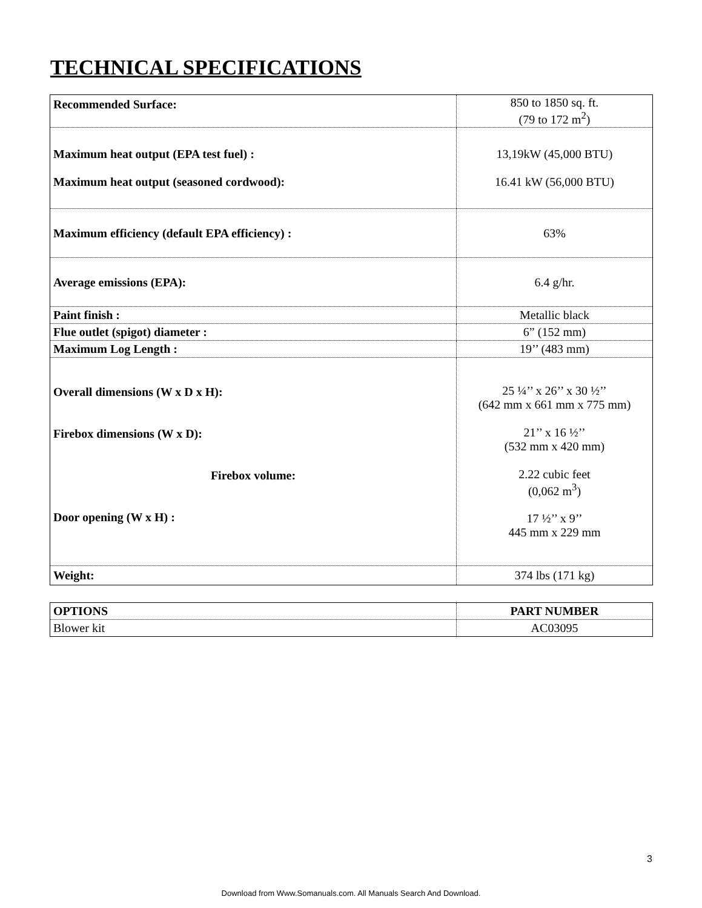TECHNICAL SPECIFICATIONS
| Recommended Surface: | 850 to 1850 sq. ft. (79 to 172 m<sup>2</sup>) |
| Maximum heat output (EPA test fuel) : Maximum heat output (seasoned cordwood): | 13,19kW (45,000 BTU) 16.41 kW (56,000 BTU) |
| Maximum efficiency (default EPA efficiency) : | 63% |
| Average emissions (EPA): | 6.4 g/hr. |
| Paint finish : | Metallic black |
| Flue outlet (spigot) diameter : | 6” (152 mm) |
| Maximum Log Length : | 19’’ (483 mm) |
| Overall dimensions (W x D x H): Firebox dimensions (W x D): Firebox volume: Door opening (W x H) : | 25 ¼’’ x 26’’ x 30 ½’’ (642 mm x 661 mm x 775 mm) 21’’ x 16 ½’’ (532 mm x 420 mm) 2.22 cubic feet (0,062 m<sup>3</sup>) 17 ½’’ x 9’’ 445 mm x 229 mm |
| Weight: | 374 lbs (171 kg) |
| OPTIONS | PART NUMBER |
| Blower kit | AC03095 |
3
Download from Www.Somanuals.com. All Manuals Search And Download.